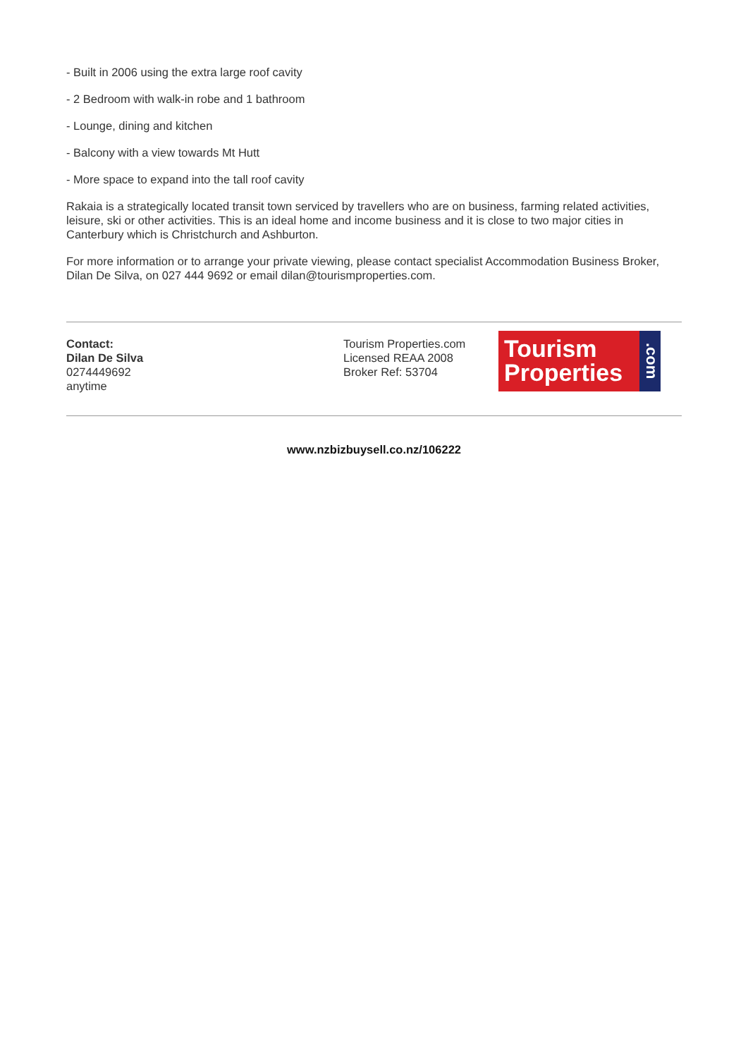- Built in 2006 using the extra large roof cavity
- 2 Bedroom with walk-in robe and 1 bathroom
- Lounge, dining and kitchen
- Balcony with a view towards Mt Hutt
- More space to expand into the tall roof cavity
Rakaia is a strategically located transit town serviced by travellers who are on business, farming related activities, leisure, ski or other activities. This is an ideal home and income business and it is close to two major cities in Canterbury which is Christchurch and Ashburton.
For more information or to arrange your private viewing, please contact specialist Accommodation Business Broker, Dilan De Silva, on 027 444 9692 or email dilan@tourismproperties.com.
Contact:
Dilan De Silva
0274449692
anytime
Tourism Properties.com
Licensed REAA 2008
Broker Ref: 53704
Tourism
Properties
.com
www.nzbizbuysell.co.nz/106222